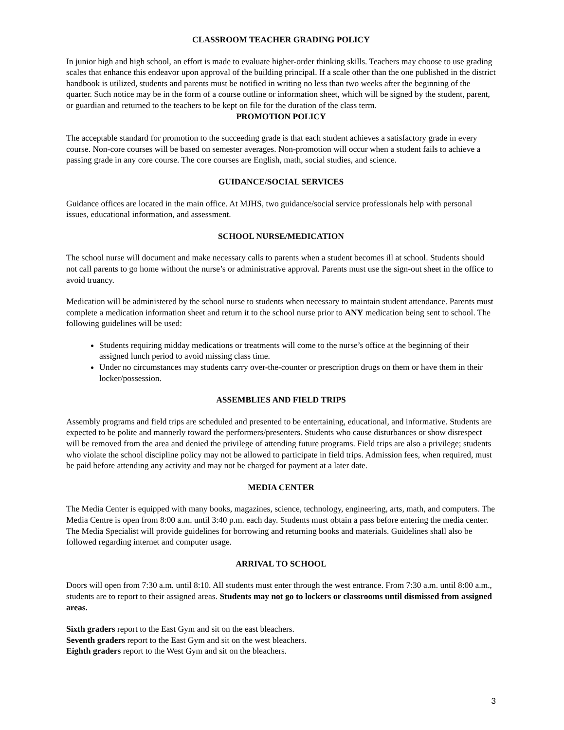CLASSROOM TEACHER GRADING POLICY
In junior high and high school, an effort is made to evaluate higher-order thinking skills. Teachers may choose to use grading scales that enhance this endeavor upon approval of the building principal. If a scale other than the one published in the district handbook is utilized, students and parents must be notified in writing no less than two weeks after the beginning of the quarter. Such notice may be in the form of a course outline or information sheet, which will be signed by the student, parent, or guardian and returned to the teachers to be kept on file for the duration of the class term.
PROMOTION POLICY
The acceptable standard for promotion to the succeeding grade is that each student achieves a satisfactory grade in every course. Non-core courses will be based on semester averages. Non-promotion will occur when a student fails to achieve a passing grade in any core course. The core courses are English, math, social studies, and science.
GUIDANCE/SOCIAL SERVICES
Guidance offices are located in the main office. At MJHS, two guidance/social service professionals help with personal issues, educational information, and assessment.
SCHOOL NURSE/MEDICATION
The school nurse will document and make necessary calls to parents when a student becomes ill at school. Students should not call parents to go home without the nurse’s or administrative approval. Parents must use the sign-out sheet in the office to avoid truancy.
Medication will be administered by the school nurse to students when necessary to maintain student attendance. Parents must complete a medication information sheet and return it to the school nurse prior to ANY medication being sent to school. The following guidelines will be used:
Students requiring midday medications or treatments will come to the nurse’s office at the beginning of their assigned lunch period to avoid missing class time.
Under no circumstances may students carry over-the-counter or prescription drugs on them or have them in their locker/possession.
ASSEMBLIES AND FIELD TRIPS
Assembly programs and field trips are scheduled and presented to be entertaining, educational, and informative. Students are expected to be polite and mannerly toward the performers/presenters. Students who cause disturbances or show disrespect will be removed from the area and denied the privilege of attending future programs. Field trips are also a privilege; students who violate the school discipline policy may not be allowed to participate in field trips. Admission fees, when required, must be paid before attending any activity and may not be charged for payment at a later date.
MEDIA CENTER
The Media Center is equipped with many books, magazines, science, technology, engineering, arts, math, and computers. The Media Centre is open from 8:00 a.m. until 3:40 p.m. each day. Students must obtain a pass before entering the media center. The Media Specialist will provide guidelines for borrowing and returning books and materials. Guidelines shall also be followed regarding internet and computer usage.
ARRIVAL TO SCHOOL
Doors will open from 7:30 a.m. until 8:10. All students must enter through the west entrance. From 7:30 a.m. until 8:00 a.m., students are to report to their assigned areas. Students may not go to lockers or classrooms until dismissed from assigned areas.
Sixth graders report to the East Gym and sit on the east bleachers.
Seventh graders report to the East Gym and sit on the west bleachers.
Eighth graders report to the West Gym and sit on the bleachers.
3